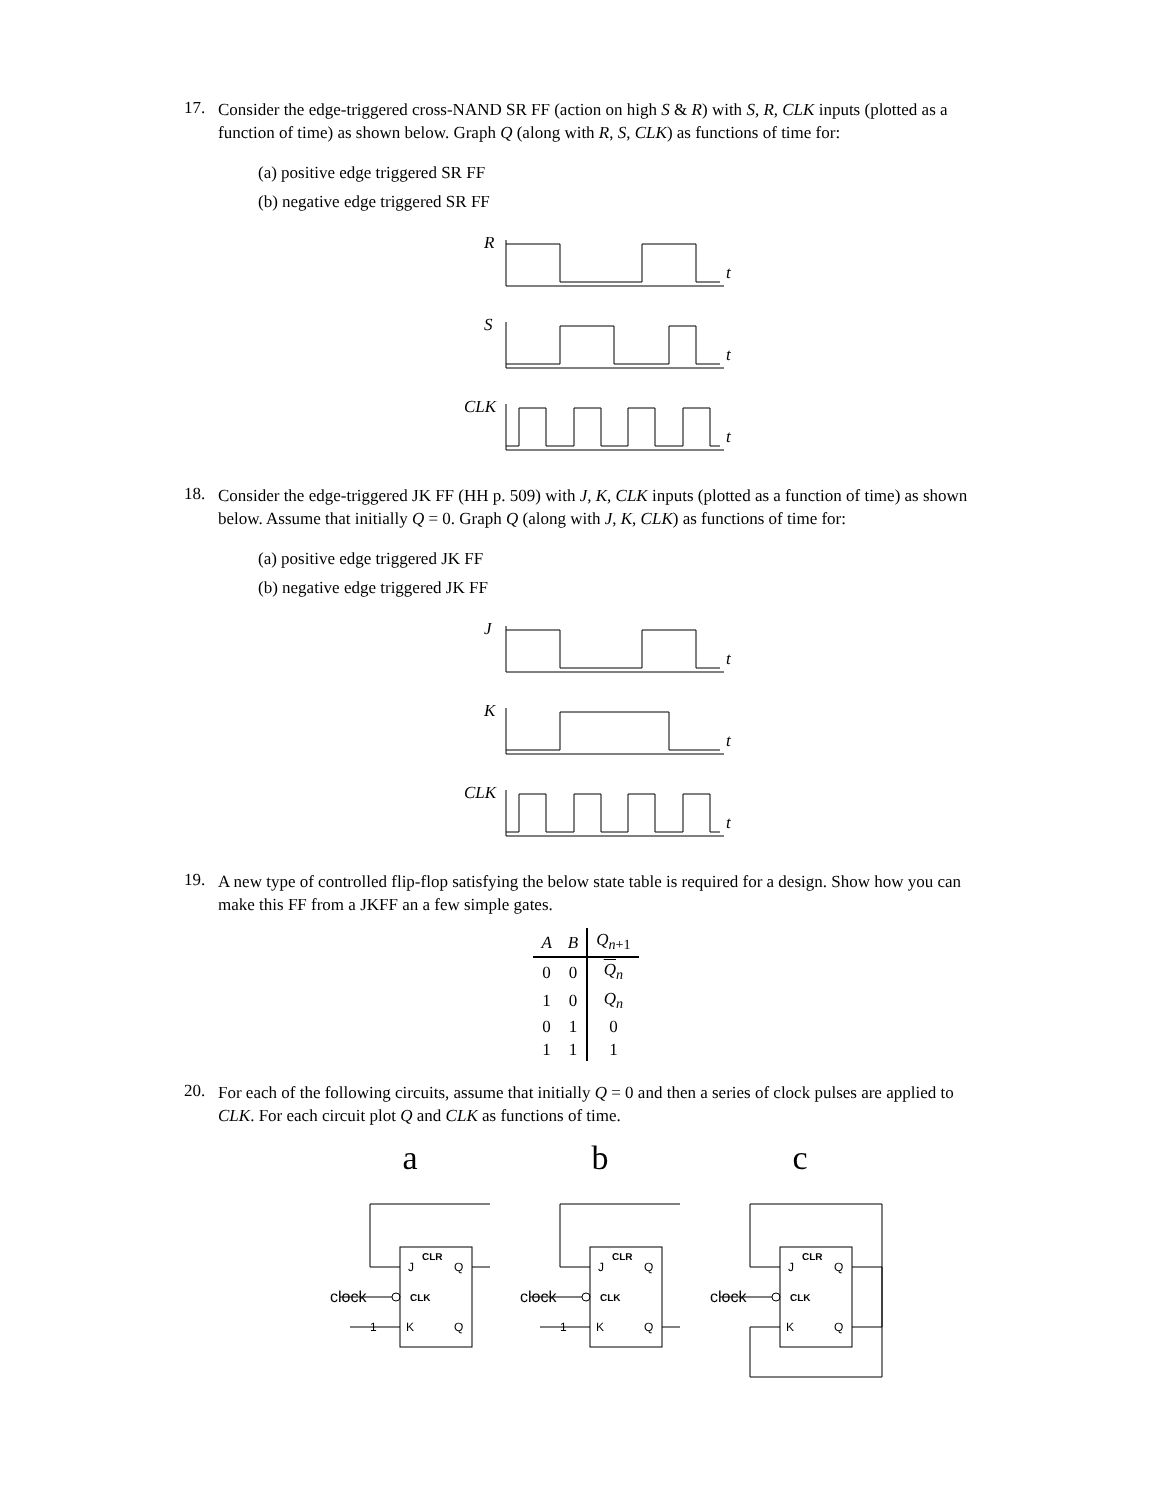17.
Consider the edge-triggered cross-NAND SR FF (action on high S & R) with S, R, CLK inputs (plotted as a function of time) as shown below. Graph Q (along with R, S, CLK) as functions of time for:
(a) positive edge triggered SR FF
(b) negative edge triggered SR FF
R
t
S
t
CLK
t
18.
Consider the edge-triggered JK FF (HH p. 509) with J, K, CLK inputs (plotted as a function of time) as shown below. Assume that initially Q = 0. Graph Q (along with J, K, CLK) as functions of time for:
(a) positive edge triggered JK FF
(b) negative edge triggered JK FF
J
t
K
t
CLK
t
19.
A new type of controlled flip-flop satisfying the below state table is required for a design. Show how you can make this FF from a JKFF an a few simple gates.
| A | B | Q<sub>n+1</sub> |
| --- | --- | --- |
| 0 | 0 | Q<sub>n</sub> |
| 1 | 0 | Q<sub>n</sub> |
| 0 | 1 | 0 |
| 1 | 1 | 1 |
20.
For each of the following circuits, assume that initially Q = 0 and then a series of clock pulses are applied to CLK. For each circuit plot Q and CLK as functions of time.
a
clock
1
J
Q
K
Q
CLR
CLK
b
clock
1
J
Q
K
Q
CLR
CLK
c
clock
J
Q
K
Q
CLR
CLK